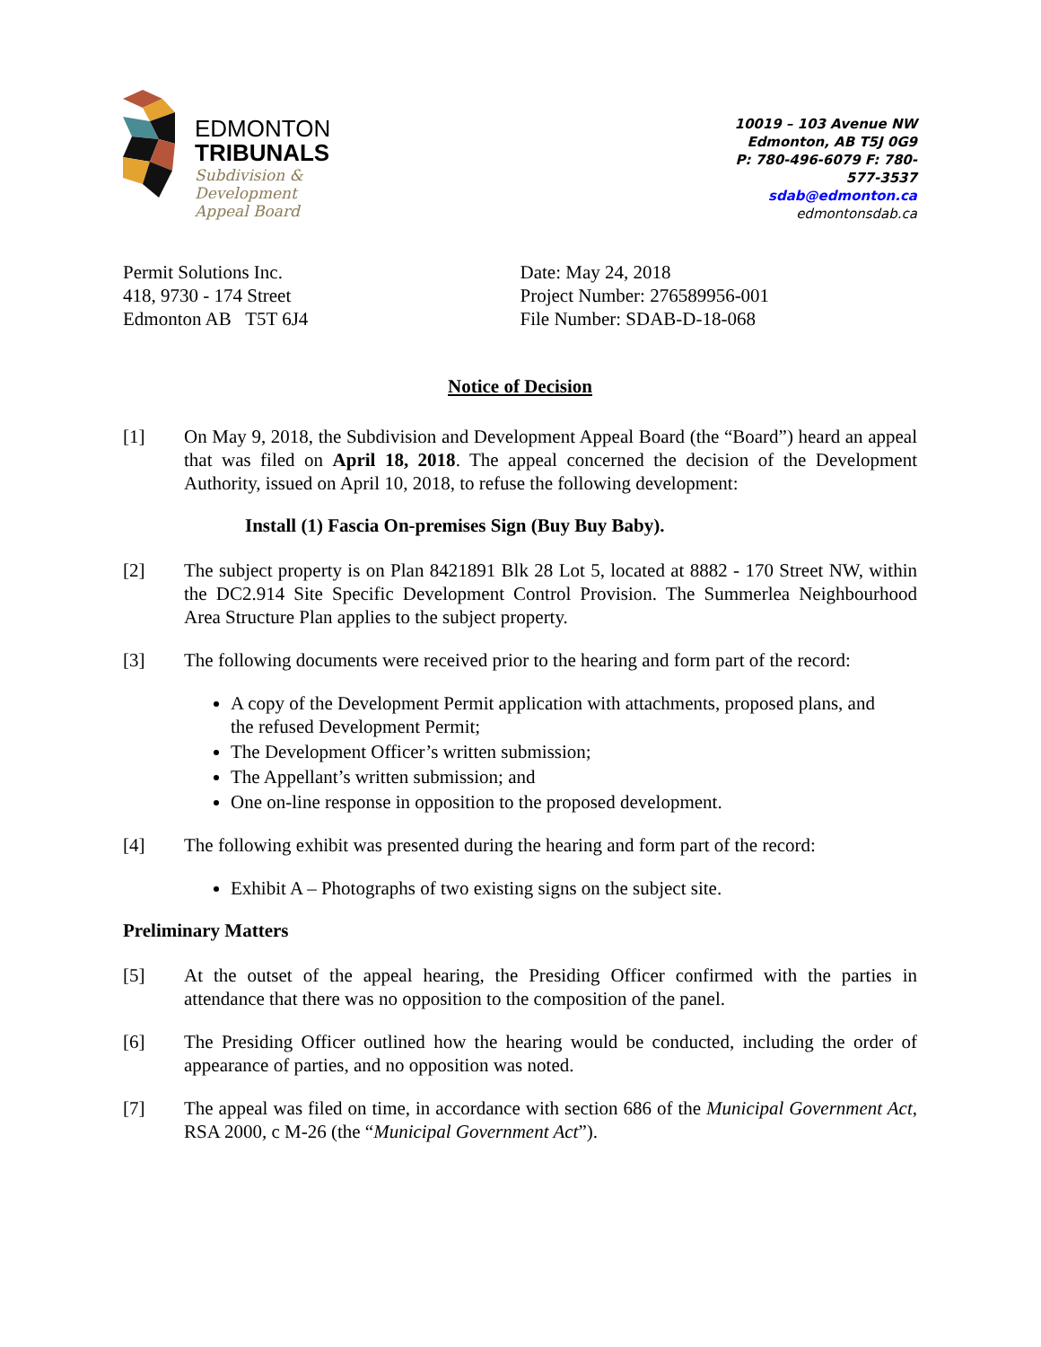EDMONTON
TRIBUNALS
Subdivision &
Development
Appeal Board
10019 – 103 Avenue NW
Edmonton, AB T5J 0G9
P: 780-496-6079 F: 780-577-3537
sdab@edmonton.ca
edmontonsdab.ca
Permit Solutions Inc.
418, 9730 - 174 Street
Edmonton AB T5T 6J4
Date: May 24, 2018
Project Number: 276589956-001
File Number: SDAB-D-18-068
Notice of Decision
[1] On May 9, 2018, the Subdivision and Development Appeal Board (the “Board”) heard an appeal that was filed on April 18, 2018. The appeal concerned the decision of the Development Authority, issued on April 10, 2018, to refuse the following development:
Install (1) Fascia On-premises Sign (Buy Buy Baby).
[2] The subject property is on Plan 8421891 Blk 28 Lot 5, located at 8882 - 170 Street NW, within the DC2.914 Site Specific Development Control Provision. The Summerlea Neighbourhood Area Structure Plan applies to the subject property.
[3] The following documents were received prior to the hearing and form part of the record:
A copy of the Development Permit application with attachments, proposed plans, and the refused Development Permit;
The Development Officer’s written submission;
The Appellant’s written submission; and
One on-line response in opposition to the proposed development.
[4] The following exhibit was presented during the hearing and form part of the record:
Exhibit A – Photographs of two existing signs on the subject site.
Preliminary Matters
[5] At the outset of the appeal hearing, the Presiding Officer confirmed with the parties in attendance that there was no opposition to the composition of the panel.
[6] The Presiding Officer outlined how the hearing would be conducted, including the order of appearance of parties, and no opposition was noted.
[7] The appeal was filed on time, in accordance with section 686 of the Municipal Government Act, RSA 2000, c M-26 (the “Municipal Government Act”).